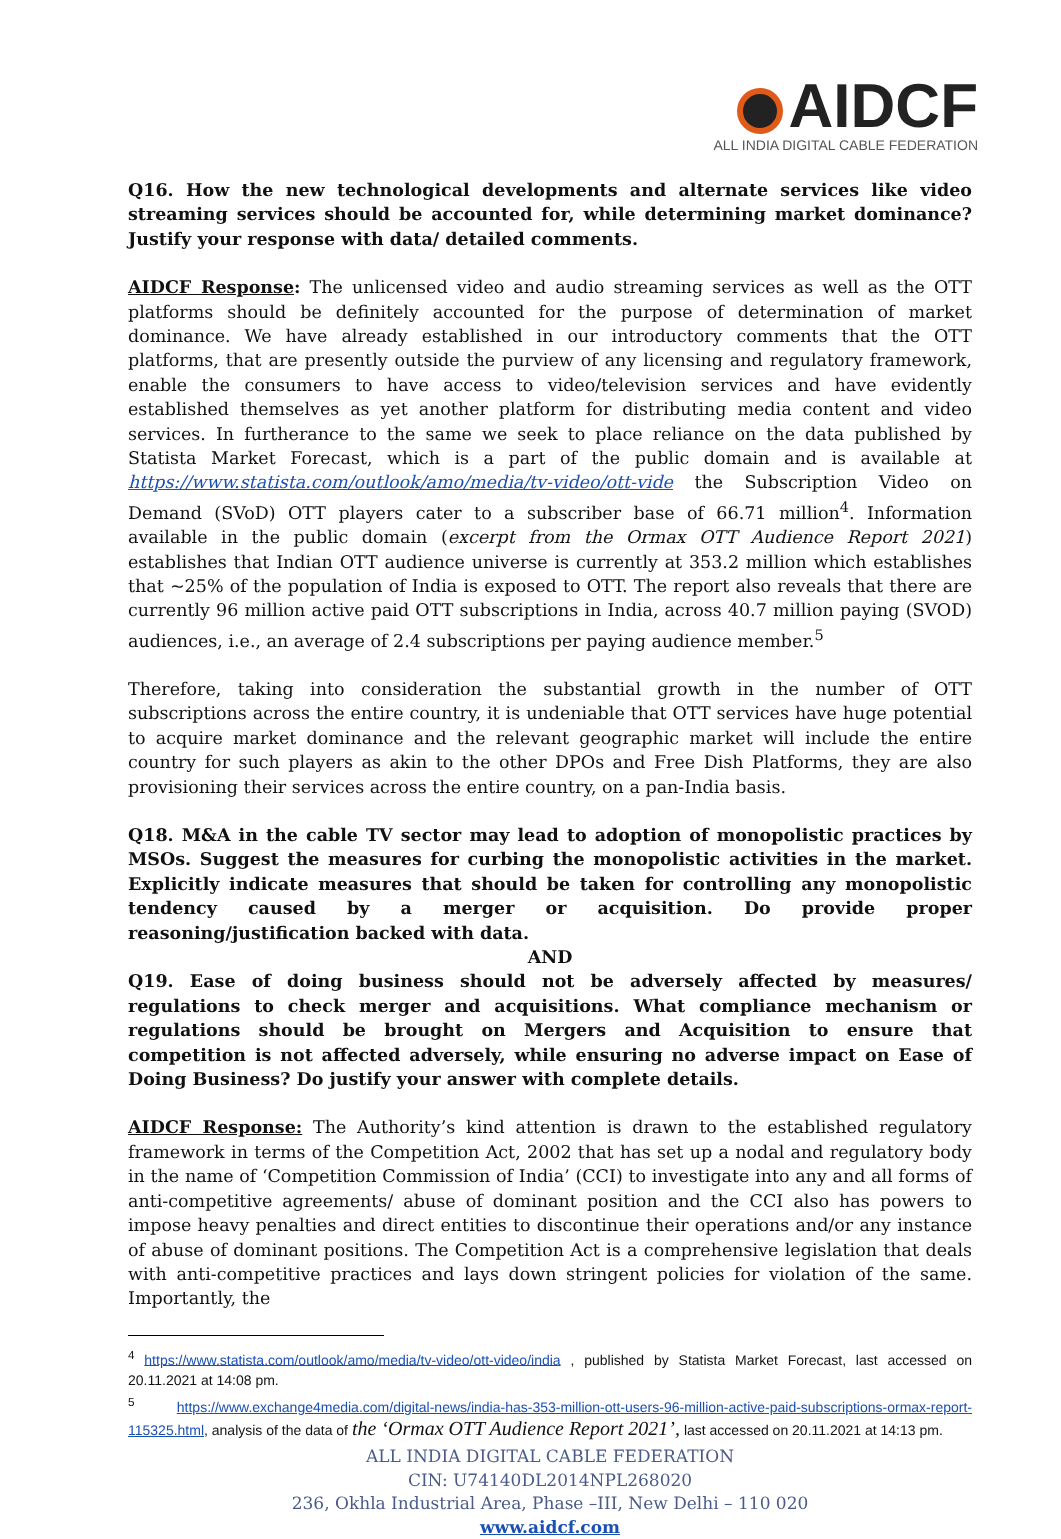AIDCF
ALL INDIA DIGITAL CABLE FEDERATION
Q16. How the new technological developments and alternate services like video streaming services should be accounted for, while determining market dominance? Justify your response with data/ detailed comments.
AIDCF Response: The unlicensed video and audio streaming services as well as the OTT platforms should be definitely accounted for the purpose of determination of market dominance. We have already established in our introductory comments that the OTT platforms, that are presently outside the purview of any licensing and regulatory framework, enable the consumers to have access to video/television services and have evidently established themselves as yet another platform for distributing media content and video services. In furtherance to the same we seek to place reliance on the data published by Statista Market Forecast, which is a part of the public domain and is available at https://www.statista.com/outlook/amo/media/tv-video/ott-vide the Subscription Video on Demand (SVoD) OTT players cater to a subscriber base of 66.71 million<sup>4</sup>. Information available in the public domain (excerpt from the Ormax OTT Audience Report 2021) establishes that Indian OTT audience universe is currently at 353.2 million which establishes that ~25% of the population of India is exposed to OTT. The report also reveals that there are currently 96 million active paid OTT subscriptions in India, across 40.7 million paying (SVOD) audiences, i.e., an average of 2.4 subscriptions per paying audience member.<sup>5</sup>
Therefore, taking into consideration the substantial growth in the number of OTT subscriptions across the entire country, it is undeniable that OTT services have huge potential to acquire market dominance and the relevant geographic market will include the entire country for such players as akin to the other DPOs and Free Dish Platforms, they are also provisioning their services across the entire country, on a pan-India basis.
Q18. M&A in the cable TV sector may lead to adoption of monopolistic practices by MSOs. Suggest the measures for curbing the monopolistic activities in the market. Explicitly indicate measures that should be taken for controlling any monopolistic tendency caused by a merger or acquisition. Do provide proper reasoning/justification backed with data.
AND
Q19. Ease of doing business should not be adversely affected by measures/ regulations to check merger and acquisitions. What compliance mechanism or regulations should be brought on Mergers and Acquisition to ensure that competition is not affected adversely, while ensuring no adverse impact on Ease of Doing Business? Do justify your answer with complete details.
AIDCF Response: The Authority’s kind attention is drawn to the established regulatory framework in terms of the Competition Act, 2002 that has set up a nodal and regulatory body in the name of ‘Competition Commission of India’ (CCI) to investigate into any and all forms of anti-competitive agreements/ abuse of dominant position and the CCI also has powers to impose heavy penalties and direct entities to discontinue their operations and/or any instance of abuse of dominant positions. The Competition Act is a comprehensive legislation that deals with anti-competitive practices and lays down stringent policies for violation of the same. Importantly, the
<sup>4</sup> https://www.statista.com/outlook/amo/media/tv-video/ott-video/india , published by Statista Market Forecast, last accessed on 20.11.2021 at 14:08 pm.
<sup>5</sup> https://www.exchange4media.com/digital-news/india-has-353-million-ott-users-96-million-active-paid-subscriptions-ormax-report-115325.html, analysis of the data of the ‘Ormax OTT Audience Report 2021’, last accessed on 20.11.2021 at 14:13 pm.
ALL INDIA DIGITAL CABLE FEDERATION
CIN: U74140DL2014NPL268020
236, Okhla Industrial Area, Phase –III, New Delhi – 110 020
www.aidcf.com